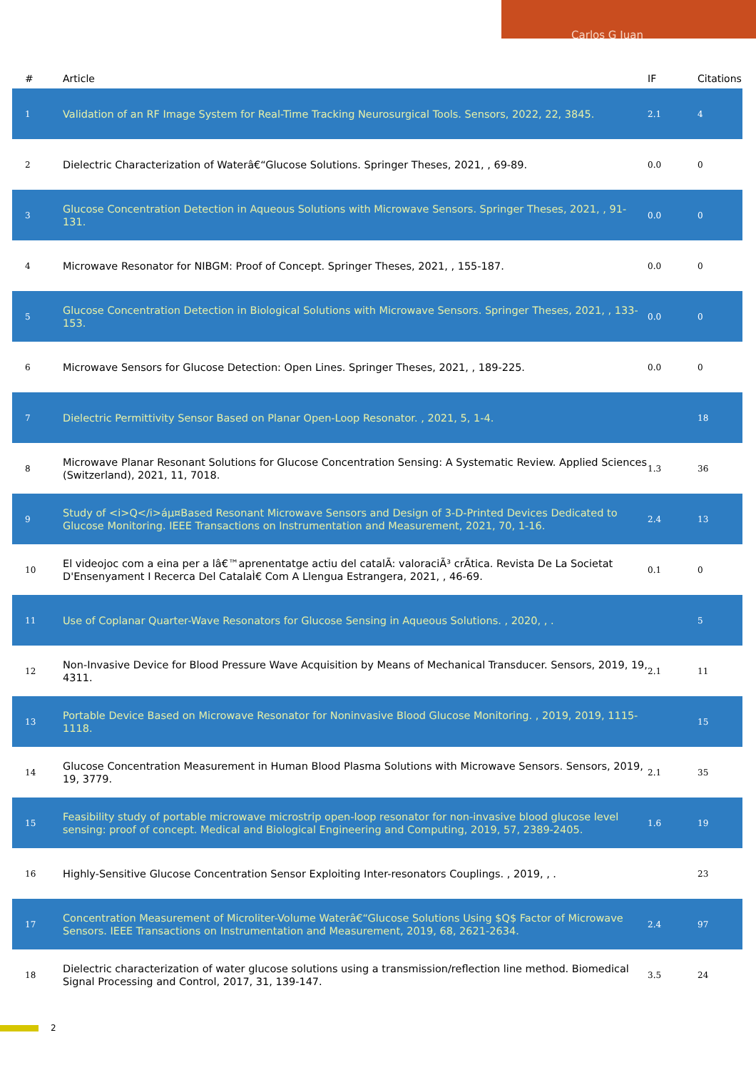Carlos G Juan
| # | Article | IF | Citations |
| --- | --- | --- | --- |
| 1 | Validation of an RF Image System for Real-Time Tracking Neurosurgical Tools. Sensors, 2022, 22, 3845. | 2.1 | 4 |
| 2 | Dielectric Characterization of Waterâ€“Glucose Solutions. Springer Theses, 2021, , 69-89. | 0.0 | 0 |
| 3 | Glucose Concentration Detection in Aqueous Solutions with Microwave Sensors. Springer Theses, 2021, , 91-131. | 0.0 | 0 |
| 4 | Microwave Resonator for NIBGM: Proof of Concept. Springer Theses, 2021, , 155-187. | 0.0 | 0 |
| 5 | Glucose Concentration Detection in Biological Solutions with Microwave Sensors. Springer Theses, 2021, , 133-153. | 0.0 | 0 |
| 6 | Microwave Sensors for Glucose Detection: Open Lines. Springer Theses, 2021, , 189-225. | 0.0 | 0 |
| 7 | Dielectric Permittivity Sensor Based on Planar Open-Loop Resonator. , 2021, 5, 1-4. | | 18 |
| 8 | Microwave Planar Resonant Solutions for Glucose Concentration Sensing: A Systematic Review. Applied Sciences (Switzerland), 2021, 11, 7018. | 1.3 | 36 |
| 9 | Study of <i>Q</i>áµ¤Based Resonant Microwave Sensors and Design of 3-D-Printed Devices Dedicated to Glucose Monitoring. IEEE Transactions on Instrumentation and Measurement, 2021, 70, 1-16. | 2.4 | 13 |
| 10 | El videojoc com a eina per a lâ€™aprenentatge actiu del catalÃ: valoraciÃ³ crÃ­tica. Revista De La Societat D'Ensenyament I Recerca Del CatalaÌ€ Com A Llengua Estrangera, 2021, , 46-69. | 0.1 | 0 |
| 11 | Use of Coplanar Quarter-Wave Resonators for Glucose Sensing in Aqueous Solutions. , 2020, , . | | 5 |
| 12 | Non-Invasive Device for Blood Pressure Wave Acquisition by Means of Mechanical Transducer. Sensors, 2019, 19, 4311. | 2.1 | 11 |
| 13 | Portable Device Based on Microwave Resonator for Noninvasive Blood Glucose Monitoring. , 2019, 2019, 1115-1118. | | 15 |
| 14 | Glucose Concentration Measurement in Human Blood Plasma Solutions with Microwave Sensors. Sensors, 2019, 19, 3779. | 2.1 | 35 |
| 15 | Feasibility study of portable microwave microstrip open-loop resonator for non-invasive blood glucose level sensing: proof of concept. Medical and Biological Engineering and Computing, 2019, 57, 2389-2405. | 1.6 | 19 |
| 16 | Highly-Sensitive Glucose Concentration Sensor Exploiting Inter-resonators Couplings. , 2019, , . | | 23 |
| 17 | Concentration Measurement of Microliter-Volume Waterâ€“Glucose Solutions Using $Q$ Factor of Microwave Sensors. IEEE Transactions on Instrumentation and Measurement, 2019, 68, 2621-2634. | 2.4 | 97 |
| 18 | Dielectric characterization of water glucose solutions using a transmission/reflection line method. Biomedical Signal Processing and Control, 2017, 31, 139-147. | 3.5 | 24 |
2